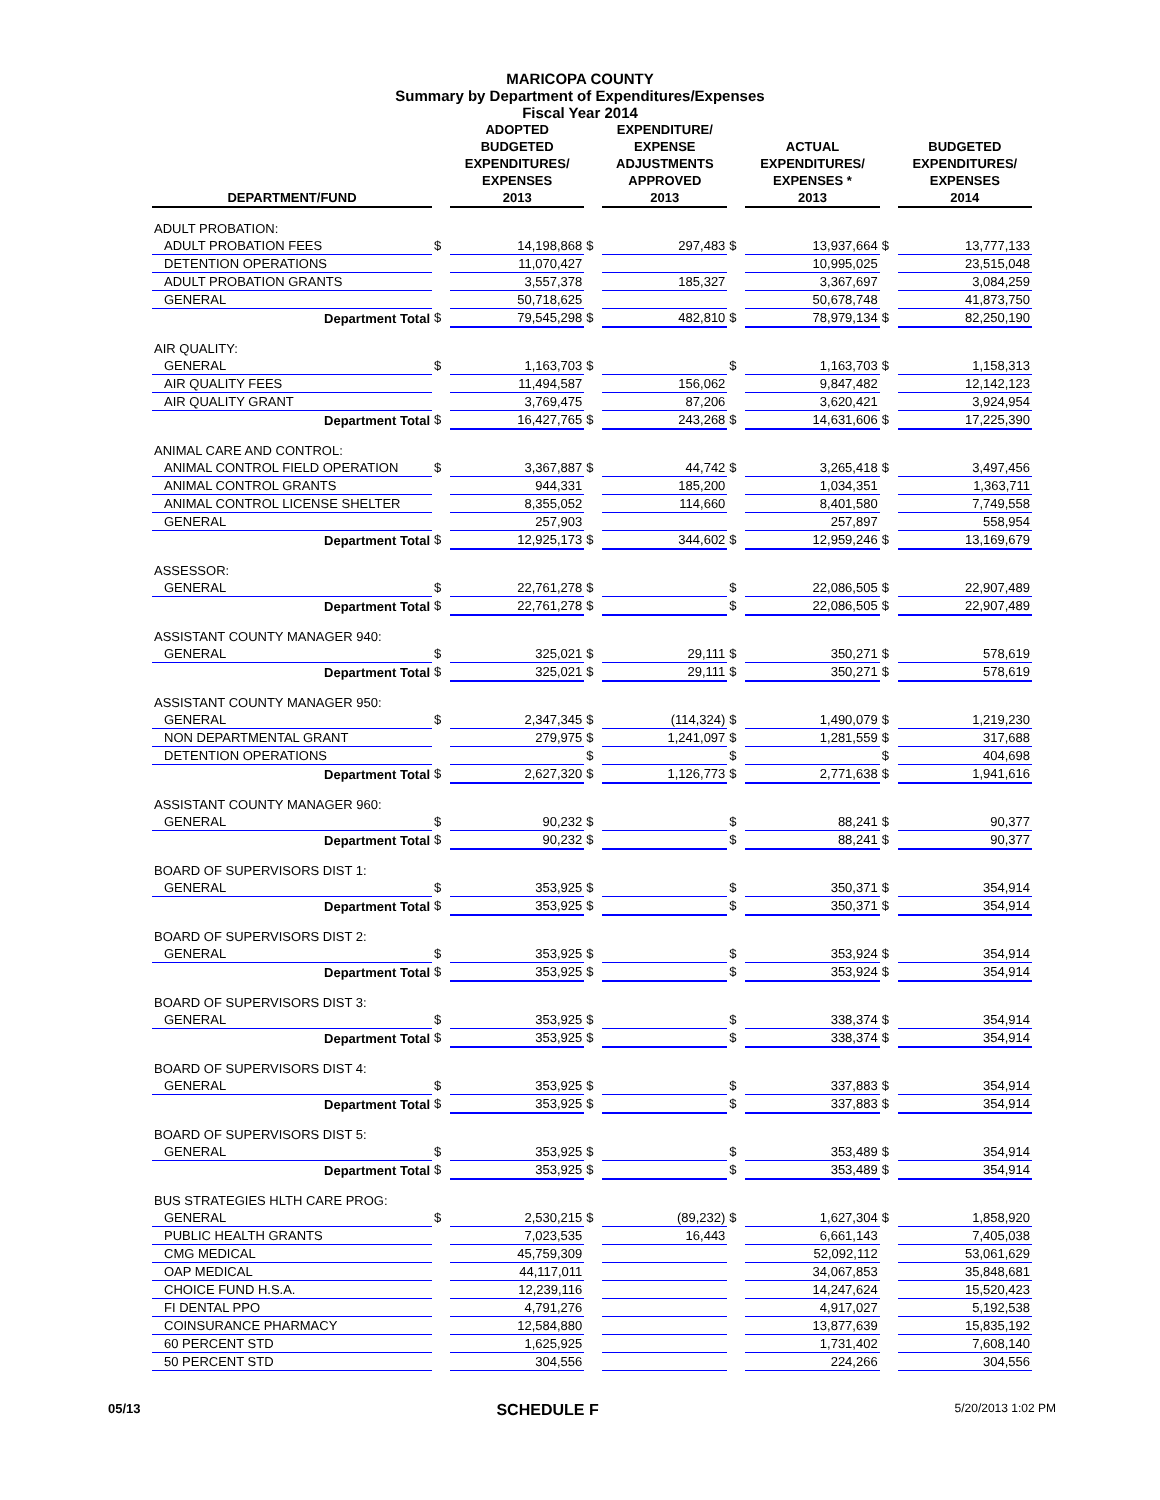MARICOPA COUNTY
Summary by Department of Expenditures/Expenses
Fiscal Year 2014
| DEPARTMENT/FUND | | ADOPTED BUDGETED EXPENDITURES/ EXPENSES 2013 | | EXPENDITURE/ EXPENSE ADJUSTMENTS APPROVED 2013 | | ACTUAL EXPENDITURES/ EXPENSES * 2013 | | BUDGETED EXPENDITURES/ EXPENSES 2014 |
| --- | --- | --- | --- | --- | --- | --- | --- | --- |
| ADULT PROBATION: | | | | | | | | |
| ADULT PROBATION FEES | $ | 14,198,868 | $ | 297,483 | $ | 13,937,664 | $ | 13,777,133 |
| DETENTION OPERATIONS | | 11,070,427 | | | | 10,995,025 | | 23,515,048 |
| ADULT PROBATION GRANTS | | 3,557,378 | | 185,327 | | 3,367,697 | | 3,084,259 |
| GENERAL | | 50,718,625 | | | | 50,678,748 | | 41,873,750 |
| Department Total | $ | 79,545,298 | $ | 482,810 | $ | 78,979,134 | $ | 82,250,190 |
| AIR QUALITY: | | | | | | | | |
| GENERAL | $ | 1,163,703 | $ | | $ | 1,163,703 | $ | 1,158,313 |
| AIR QUALITY FEES | | 11,494,587 | | 156,062 | | 9,847,482 | | 12,142,123 |
| AIR QUALITY GRANT | | 3,769,475 | | 87,206 | | 3,620,421 | | 3,924,954 |
| Department Total | $ | 16,427,765 | $ | 243,268 | $ | 14,631,606 | $ | 17,225,390 |
| ANIMAL CARE AND CONTROL: | | | | | | | | |
| ANIMAL CONTROL FIELD OPERATION | $ | 3,367,887 | $ | 44,742 | $ | 3,265,418 | $ | 3,497,456 |
| ANIMAL CONTROL GRANTS | | 944,331 | | 185,200 | | 1,034,351 | | 1,363,711 |
| ANIMAL CONTROL LICENSE SHELTER | | 8,355,052 | | 114,660 | | 8,401,580 | | 7,749,558 |
| GENERAL | | 257,903 | | | | 257,897 | | 558,954 |
| Department Total | $ | 12,925,173 | $ | 344,602 | $ | 12,959,246 | $ | 13,169,679 |
| ASSESSOR: | | | | | | | | |
| GENERAL | $ | 22,761,278 | $ | | $ | 22,086,505 | $ | 22,907,489 |
| Department Total | $ | 22,761,278 | $ | | $ | 22,086,505 | $ | 22,907,489 |
| ASSISTANT COUNTY MANAGER 940: | | | | | | | | |
| GENERAL | $ | 325,021 | $ | 29,111 | $ | 350,271 | $ | 578,619 |
| Department Total | $ | 325,021 | $ | 29,111 | $ | 350,271 | $ | 578,619 |
| ASSISTANT COUNTY MANAGER 950: | | | | | | | | |
| GENERAL | $ | 2,347,345 | $ | (114,324) | $ | 1,490,079 | $ | 1,219,230 |
| NON DEPARTMENTAL GRANT | | 279,975 | $ | 1,241,097 | $ | 1,281,559 | $ | 317,688 |
| DETENTION OPERATIONS | | | $ | | $ | | $ | 404,698 |
| Department Total | $ | 2,627,320 | $ | 1,126,773 | $ | 2,771,638 | $ | 1,941,616 |
| ASSISTANT COUNTY MANAGER 960: | | | | | | | | |
| GENERAL | $ | 90,232 | $ | | $ | 88,241 | $ | 90,377 |
| Department Total | $ | 90,232 | $ | | $ | 88,241 | $ | 90,377 |
| BOARD OF SUPERVISORS DIST 1: | | | | | | | | |
| GENERAL | $ | 353,925 | $ | | $ | 350,371 | $ | 354,914 |
| Department Total | $ | 353,925 | $ | | $ | 350,371 | $ | 354,914 |
| BOARD OF SUPERVISORS DIST 2: | | | | | | | | |
| GENERAL | $ | 353,925 | $ | | $ | 353,924 | $ | 354,914 |
| Department Total | $ | 353,925 | $ | | $ | 353,924 | $ | 354,914 |
| BOARD OF SUPERVISORS DIST 3: | | | | | | | | |
| GENERAL | $ | 353,925 | $ | | $ | 338,374 | $ | 354,914 |
| Department Total | $ | 353,925 | $ | | $ | 338,374 | $ | 354,914 |
| BOARD OF SUPERVISORS DIST 4: | | | | | | | | |
| GENERAL | $ | 353,925 | $ | | $ | 337,883 | $ | 354,914 |
| Department Total | $ | 353,925 | $ | | $ | 337,883 | $ | 354,914 |
| BOARD OF SUPERVISORS DIST 5: | | | | | | | | |
| GENERAL | $ | 353,925 | $ | | $ | 353,489 | $ | 354,914 |
| Department Total | $ | 353,925 | $ | | $ | 353,489 | $ | 354,914 |
| BUS STRATEGIES HLTH CARE PROG: | | | | | | | | |
| GENERAL | $ | 2,530,215 | $ | (89,232) | $ | 1,627,304 | $ | 1,858,920 |
| PUBLIC HEALTH GRANTS | | 7,023,535 | | 16,443 | | 6,661,143 | | 7,405,038 |
| CMG MEDICAL | | 45,759,309 | | | | 52,092,112 | | 53,061,629 |
| OAP MEDICAL | | 44,117,011 | | | | 34,067,853 | | 35,848,681 |
| CHOICE FUND H.S.A. | | 12,239,116 | | | | 14,247,624 | | 15,520,423 |
| FI DENTAL PPO | | 4,791,276 | | | | 4,917,027 | | 5,192,538 |
| COINSURANCE PHARMACY | | 12,584,880 | | | | 13,877,639 | | 15,835,192 |
| 60 PERCENT STD | | 1,625,925 | | | | 1,731,402 | | 7,608,140 |
| 50 PERCENT STD | | 304,556 | | | | 224,266 | | 304,556 |
05/13 SCHEDULE F 5/20/2013 1:02 PM